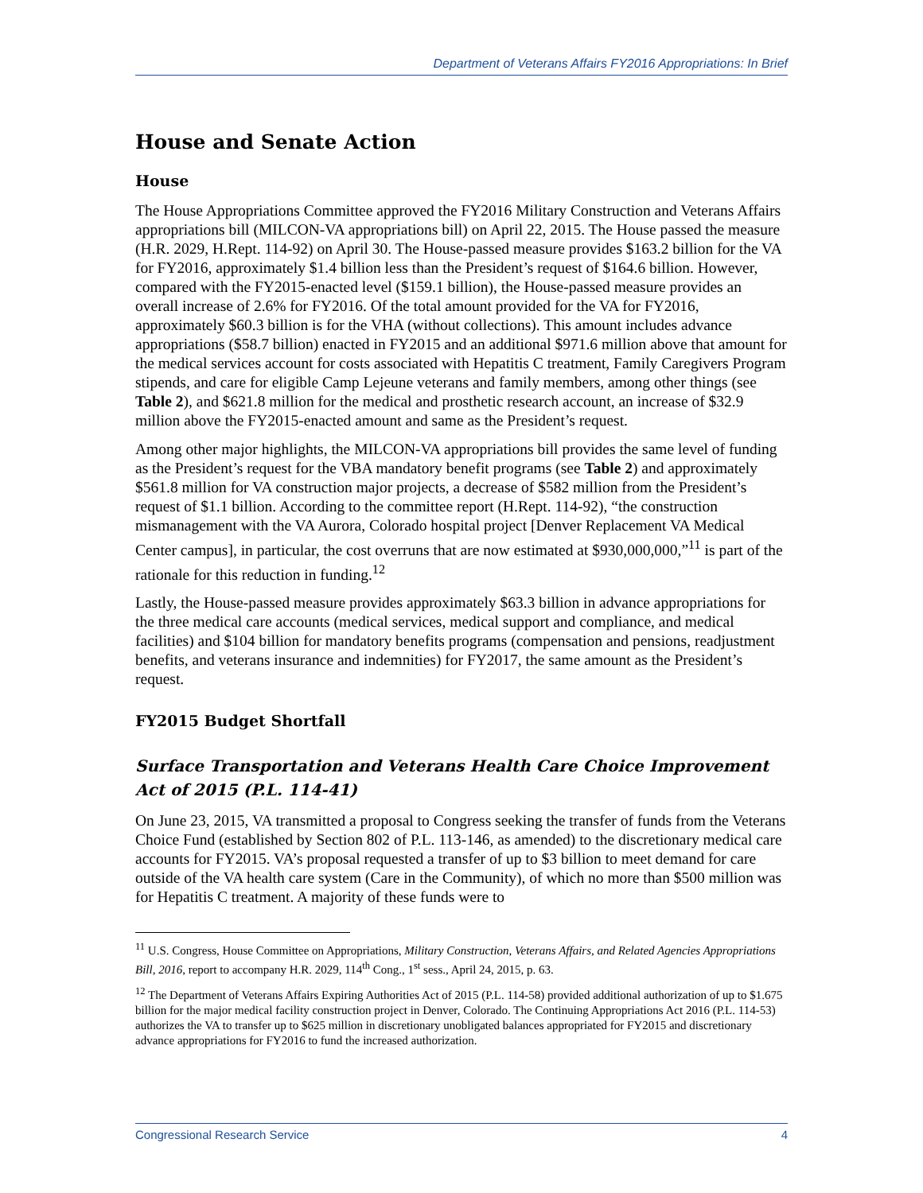Department of Veterans Affairs FY2016 Appropriations: In Brief
House and Senate Action
House
The House Appropriations Committee approved the FY2016 Military Construction and Veterans Affairs appropriations bill (MILCON-VA appropriations bill) on April 22, 2015. The House passed the measure (H.R. 2029, H.Rept. 114-92) on April 30. The House-passed measure provides $163.2 billion for the VA for FY2016, approximately $1.4 billion less than the President’s request of $164.6 billion. However, compared with the FY2015-enacted level ($159.1 billion), the House-passed measure provides an overall increase of 2.6% for FY2016. Of the total amount provided for the VA for FY2016, approximately $60.3 billion is for the VHA (without collections). This amount includes advance appropriations ($58.7 billion) enacted in FY2015 and an additional $971.6 million above that amount for the medical services account for costs associated with Hepatitis C treatment, Family Caregivers Program stipends, and care for eligible Camp Lejeune veterans and family members, among other things (see Table 2), and $621.8 million for the medical and prosthetic research account, an increase of $32.9 million above the FY2015-enacted amount and same as the President’s request.
Among other major highlights, the MILCON-VA appropriations bill provides the same level of funding as the President’s request for the VBA mandatory benefit programs (see Table 2) and approximately $561.8 million for VA construction major projects, a decrease of $582 million from the President’s request of $1.1 billion. According to the committee report (H.Rept. 114-92), “the construction mismanagement with the VA Aurora, Colorado hospital project [Denver Replacement VA Medical Center campus], in particular, the cost overruns that are now estimated at $930,000,000,”<sup>11</sup> is part of the rationale for this reduction in funding.<sup>12</sup>
Lastly, the House-passed measure provides approximately $63.3 billion in advance appropriations for the three medical care accounts (medical services, medical support and compliance, and medical facilities) and $104 billion for mandatory benefits programs (compensation and pensions, readjustment benefits, and veterans insurance and indemnities) for FY2017, the same amount as the President’s request.
FY2015 Budget Shortfall
Surface Transportation and Veterans Health Care Choice Improvement Act of 2015 (P.L. 114-41)
On June 23, 2015, VA transmitted a proposal to Congress seeking the transfer of funds from the Veterans Choice Fund (established by Section 802 of P.L. 113-146, as amended) to the discretionary medical care accounts for FY2015. VA’s proposal requested a transfer of up to $3 billion to meet demand for care outside of the VA health care system (Care in the Community), of which no more than $500 million was for Hepatitis C treatment. A majority of these funds were to
<sup>11</sup> U.S. Congress, House Committee on Appropriations, Military Construction, Veterans Affairs, and Related Agencies Appropriations Bill, 2016, report to accompany H.R. 2029, 114<sup>th</sup> Cong., 1<sup>st</sup> sess., April 24, 2015, p. 63.
<sup>12</sup> The Department of Veterans Affairs Expiring Authorities Act of 2015 (P.L. 114-58) provided additional authorization of up to $1.675 billion for the major medical facility construction project in Denver, Colorado. The Continuing Appropriations Act 2016 (P.L. 114-53) authorizes the VA to transfer up to $625 million in discretionary unobligated balances appropriated for FY2015 and discretionary advance appropriations for FY2016 to fund the increased authorization.
Congressional Research Service 4